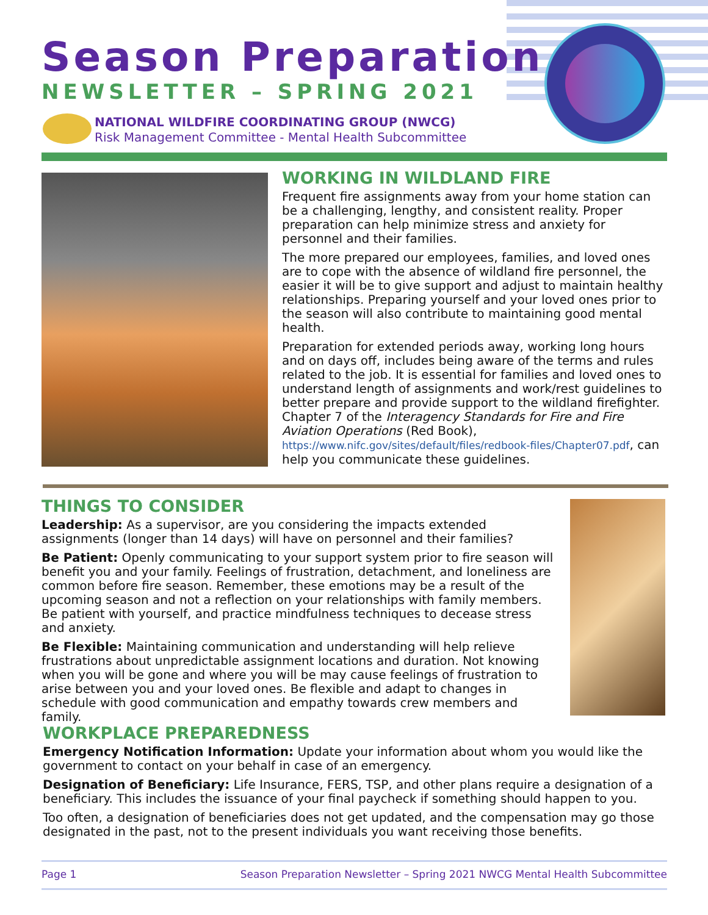Season Preparation
NEWSLETTER – SPRING 2021
NATIONAL WILDFIRE COORDINATING GROUP (NWCG)
Risk Management Committee - Mental Health Subcommittee
WORKING IN WILDLAND FIRE
Frequent fire assignments away from your home station can be a challenging, lengthy, and consistent reality. Proper preparation can help minimize stress and anxiety for personnel and their families.
The more prepared our employees, families, and loved ones are to cope with the absence of wildland fire personnel, the easier it will be to give support and adjust to maintain healthy relationships. Preparing yourself and your loved ones prior to the season will also contribute to maintaining good mental health.
Preparation for extended periods away, working long hours and on days off, includes being aware of the terms and rules related to the job. It is essential for families and loved ones to understand length of assignments and work/rest guidelines to better prepare and provide support to the wildland firefighter. Chapter 7 of the Interagency Standards for Fire and Fire Aviation Operations (Red Book), https://www.nifc.gov/sites/default/files/redbook-files/Chapter07.pdf, can help you communicate these guidelines.
THINGS TO CONSIDER
Leadership: As a supervisor, are you considering the impacts extended assignments (longer than 14 days) will have on personnel and their families?
Be Patient: Openly communicating to your support system prior to fire season will benefit you and your family. Feelings of frustration, detachment, and loneliness are common before fire season. Remember, these emotions may be a result of the upcoming season and not a reflection on your relationships with family members. Be patient with yourself, and practice mindfulness techniques to decease stress and anxiety.
Be Flexible: Maintaining communication and understanding will help relieve frustrations about unpredictable assignment locations and duration. Not knowing when you will be gone and where you will be may cause feelings of frustration to arise between you and your loved ones. Be flexible and adapt to changes in schedule with good communication and empathy towards crew members and family.
WORKPLACE PREPAREDNESS
Emergency Notification Information: Update your information about whom you would like the government to contact on your behalf in case of an emergency.
Designation of Beneficiary: Life Insurance, FERS, TSP, and other plans require a designation of a beneficiary. This includes the issuance of your final paycheck if something should happen to you.
Too often, a designation of beneficiaries does not get updated, and the compensation may go those designated in the past, not to the present individuals you want receiving those benefits.
Page 1 Season Preparation Newsletter – Spring 2021 NWCG Mental Health Subcommittee